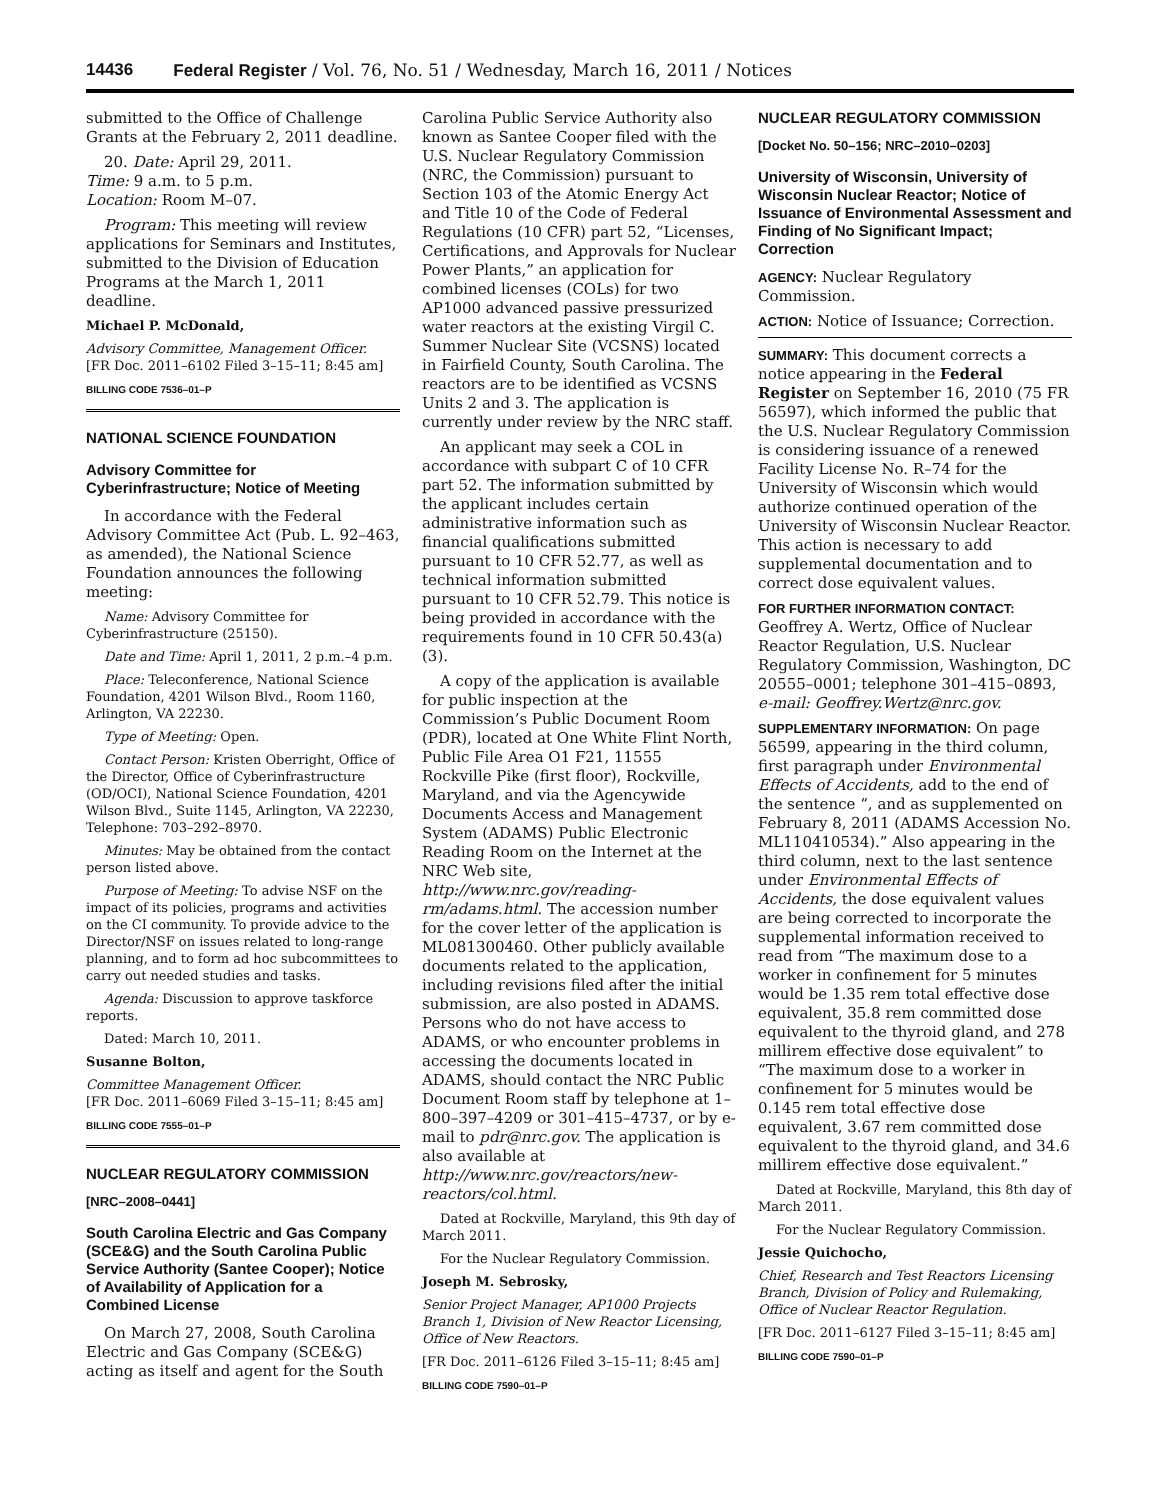14436 Federal Register / Vol. 76, No. 51 / Wednesday, March 16, 2011 / Notices
submitted to the Office of Challenge Grants at the February 2, 2011 deadline.
20. Date: April 29, 2011.
Time: 9 a.m. to 5 p.m.
Location: Room M–07.
Program: This meeting will review applications for Seminars and Institutes, submitted to the Division of Education Programs at the March 1, 2011 deadline.
Michael P. McDonald,
Advisory Committee, Management Officer.
[FR Doc. 2011–6102 Filed 3–15–11; 8:45 am]
BILLING CODE 7536–01–P
NATIONAL SCIENCE FOUNDATION
Advisory Committee for Cyberinfrastructure; Notice of Meeting
In accordance with the Federal Advisory Committee Act (Pub. L. 92–463, as amended), the National Science Foundation announces the following meeting:
Name: Advisory Committee for Cyberinfrastructure (25150).
Date and Time: April 1, 2011, 2 p.m.–4 p.m.
Place: Teleconference, National Science Foundation, 4201 Wilson Blvd., Room 1160, Arlington, VA 22230.
Type of Meeting: Open.
Contact Person: Kristen Oberright, Office of the Director, Office of Cyberinfrastructure (OD/OCI), National Science Foundation, 4201 Wilson Blvd., Suite 1145, Arlington, VA 22230, Telephone: 703–292–8970.
Minutes: May be obtained from the contact person listed above.
Purpose of Meeting: To advise NSF on the impact of its policies, programs and activities on the CI community. To provide advice to the Director/NSF on issues related to long-range planning, and to form ad hoc subcommittees to carry out needed studies and tasks.
Agenda: Discussion to approve taskforce reports.
Dated: March 10, 2011.
Susanne Bolton,
Committee Management Officer.
[FR Doc. 2011–6069 Filed 3–15–11; 8:45 am]
BILLING CODE 7555–01–P
NUCLEAR REGULATORY COMMISSION
[NRC–2008–0441]
South Carolina Electric and Gas Company (SCE&G) and the South Carolina Public Service Authority (Santee Cooper); Notice of Availability of Application for a Combined License
On March 27, 2008, South Carolina Electric and Gas Company (SCE&G) acting as itself and agent for the South
Carolina Public Service Authority also known as Santee Cooper filed with the U.S. Nuclear Regulatory Commission (NRC, the Commission) pursuant to Section 103 of the Atomic Energy Act and Title 10 of the Code of Federal Regulations (10 CFR) part 52, “Licenses, Certifications, and Approvals for Nuclear Power Plants,” an application for combined licenses (COLs) for two AP1000 advanced passive pressurized water reactors at the existing Virgil C. Summer Nuclear Site (VCSNS) located in Fairfield County, South Carolina. The reactors are to be identified as VCSNS Units 2 and 3. The application is currently under review by the NRC staff.
An applicant may seek a COL in accordance with subpart C of 10 CFR part 52. The information submitted by the applicant includes certain administrative information such as financial qualifications submitted pursuant to 10 CFR 52.77, as well as technical information submitted pursuant to 10 CFR 52.79. This notice is being provided in accordance with the requirements found in 10 CFR 50.43(a)(3).
A copy of the application is available for public inspection at the Commission’s Public Document Room (PDR), located at One White Flint North, Public File Area O1 F21, 11555 Rockville Pike (first floor), Rockville, Maryland, and via the Agencywide Documents Access and Management System (ADAMS) Public Electronic Reading Room on the Internet at the NRC Web site, http://www.nrc.gov/reading-rm/adams.html. The accession number for the cover letter of the application is ML081300460. Other publicly available documents related to the application, including revisions filed after the initial submission, are also posted in ADAMS. Persons who do not have access to ADAMS, or who encounter problems in accessing the documents located in ADAMS, should contact the NRC Public Document Room staff by telephone at 1–800–397–4209 or 301–415–4737, or by e-mail to pdr@nrc.gov. The application is also available at http://www.nrc.gov/reactors/new-reactors/col.html.
Dated at Rockville, Maryland, this 9th day of March 2011.
For the Nuclear Regulatory Commission.
Joseph M. Sebrosky,
Senior Project Manager, AP1000 Projects Branch 1, Division of New Reactor Licensing, Office of New Reactors.
[FR Doc. 2011–6126 Filed 3–15–11; 8:45 am]
BILLING CODE 7590–01–P
NUCLEAR REGULATORY COMMISSION
[Docket No. 50–156; NRC–2010–0203]
University of Wisconsin, University of Wisconsin Nuclear Reactor; Notice of Issuance of Environmental Assessment and Finding of No Significant Impact; Correction
AGENCY: Nuclear Regulatory Commission.
ACTION: Notice of Issuance; Correction.
SUMMARY: This document corrects a notice appearing in the Federal Register on September 16, 2010 (75 FR 56597), which informed the public that the U.S. Nuclear Regulatory Commission is considering issuance of a renewed Facility License No. R–74 for the University of Wisconsin which would authorize continued operation of the University of Wisconsin Nuclear Reactor. This action is necessary to add supplemental documentation and to correct dose equivalent values.
FOR FURTHER INFORMATION CONTACT:
Geoffrey A. Wertz, Office of Nuclear Reactor Regulation, U.S. Nuclear Regulatory Commission, Washington, DC 20555–0001; telephone 301–415–0893, e-mail: Geoffrey.Wertz@nrc.gov.
SUPPLEMENTARY INFORMATION: On page 56599, appearing in the third column, first paragraph under Environmental Effects of Accidents, add to the end of the sentence “, and as supplemented on February 8, 2011 (ADAMS Accession No. ML110410534).” Also appearing in the third column, next to the last sentence under Environmental Effects of Accidents, the dose equivalent values are being corrected to incorporate the supplemental information received to read from “The maximum dose to a worker in confinement for 5 minutes would be 1.35 rem total effective dose equivalent, 35.8 rem committed dose equivalent to the thyroid gland, and 278 millirem effective dose equivalent” to “The maximum dose to a worker in confinement for 5 minutes would be 0.145 rem total effective dose equivalent, 3.67 rem committed dose equivalent to the thyroid gland, and 34.6 millirem effective dose equivalent.”
Dated at Rockville, Maryland, this 8th day of March 2011.
For the Nuclear Regulatory Commission.
Jessie Quichocho,
Chief, Research and Test Reactors Licensing Branch, Division of Policy and Rulemaking, Office of Nuclear Reactor Regulation.
[FR Doc. 2011–6127 Filed 3–15–11; 8:45 am]
BILLING CODE 7590–01–P